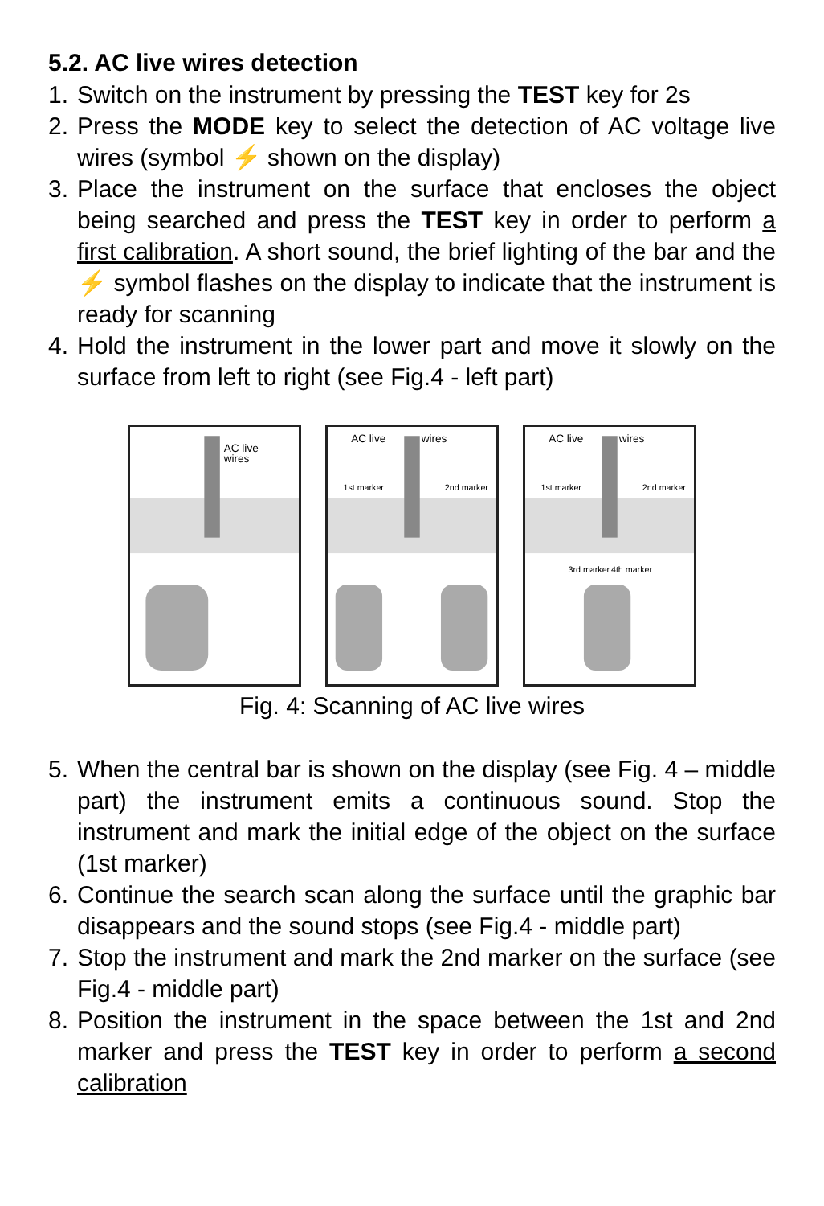5.2. AC live wires detection
1. Switch on the instrument by pressing the TEST key for 2s
2. Press the MODE key to select the detection of AC voltage live wires (symbol ⚡ shown on the display)
3. Place the instrument on the surface that encloses the object being searched and press the TEST key in order to perform a first calibration. A short sound, the brief lighting of the bar and the ⚡ symbol flashes on the display to indicate that the instrument is ready for scanning
4. Hold the instrument in the lower part and move it slowly on the surface from left to right (see Fig.4 - left part)
AC live
wires
AC live
wires
1st marker
2nd marker
AC live
wires
1st marker
2nd marker
3rd marker
4th marker
Fig. 4: Scanning of AC live wires
5. When the central bar is shown on the display (see Fig. 4 – middle part) the instrument emits a continuous sound. Stop the instrument and mark the initial edge of the object on the surface (1st marker)
6. Continue the search scan along the surface until the graphic bar disappears and the sound stops (see Fig.4 - middle part)
7. Stop the instrument and mark the 2nd marker on the surface (see Fig.4 - middle part)
8. Position the instrument in the space between the 1st and 2nd marker and press the TEST key in order to perform a second calibration